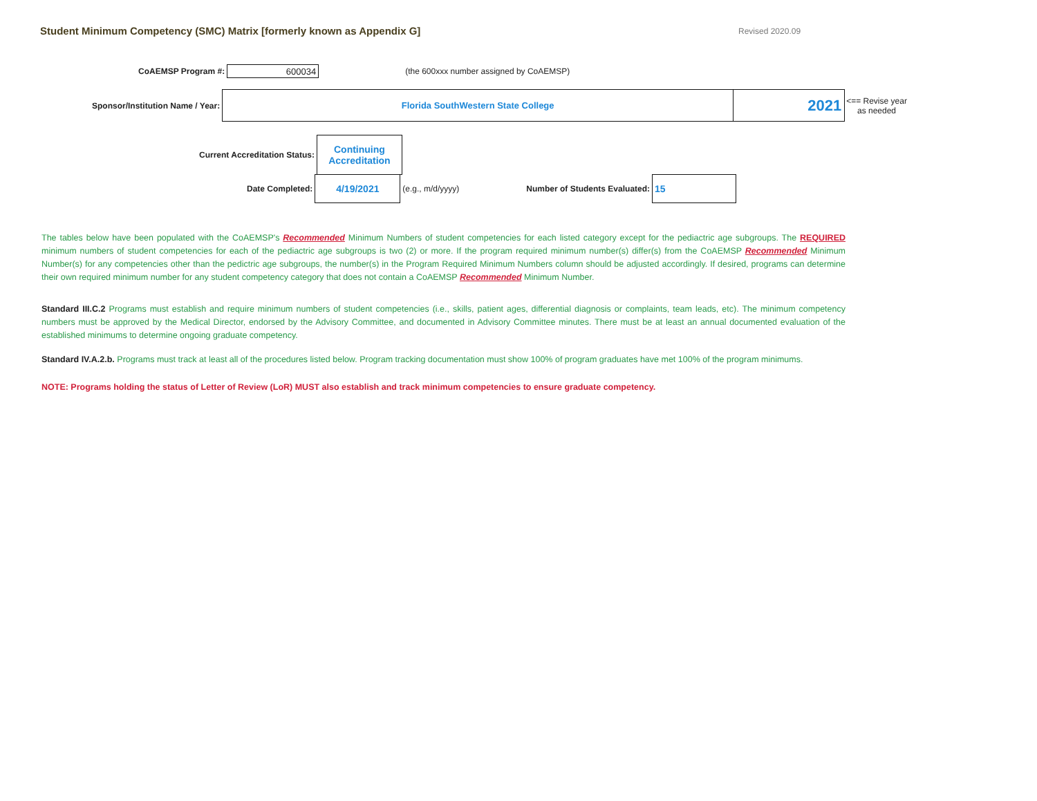Student Minimum Competency (SMC) Matrix [formerly known as Appendix G]
Revised 2020.09
CoAEMSP Program #:
600034
(the 600xxx number assigned by CoAEMSP)
Sponsor/Institution Name / Year:
Florida SouthWestern State College
2021
<== Revise year
as needed
Current Accreditation Status:
Continuing
Accreditation
Date Completed:
4/19/2021
(e.g., m/d/yyyy) Number of Students Evaluated:
15
The tables below have been populated with the CoAEMSP's Recommended Minimum Numbers of student competencies for each listed category except for the pediactric age subgroups. The REQUIRED minimum numbers of student competencies for each of the pediactric age subgroups is two (2) or more. If the program required minimum number(s) differ(s) from the CoAEMSP Recommended Minimum Number(s) for any competencies other than the pedictric age subgroups, the number(s) in the Program Required Minimum Numbers column should be adjusted accordingly. If desired, programs can determine their own required minimum number for any student competency category that does not contain a CoAEMSP Recommended Minimum Number.
Standard III.C.2 Programs must establish and require minimum numbers of student competencies (i.e., skills, patient ages, differential diagnosis or complaints, team leads, etc). The minimum competency numbers must be approved by the Medical Director, endorsed by the Advisory Committee, and documented in Advisory Committee minutes. There must be at least an annual documented evaluation of the established minimums to determine ongoing graduate competency.
Standard IV.A.2.b. Programs must track at least all of the procedures listed below. Program tracking documentation must show 100% of program graduates have met 100% of the program minimums.
NOTE: Programs holding the status of Letter of Review (LoR) MUST also establish and track minimum competencies to ensure graduate competency.